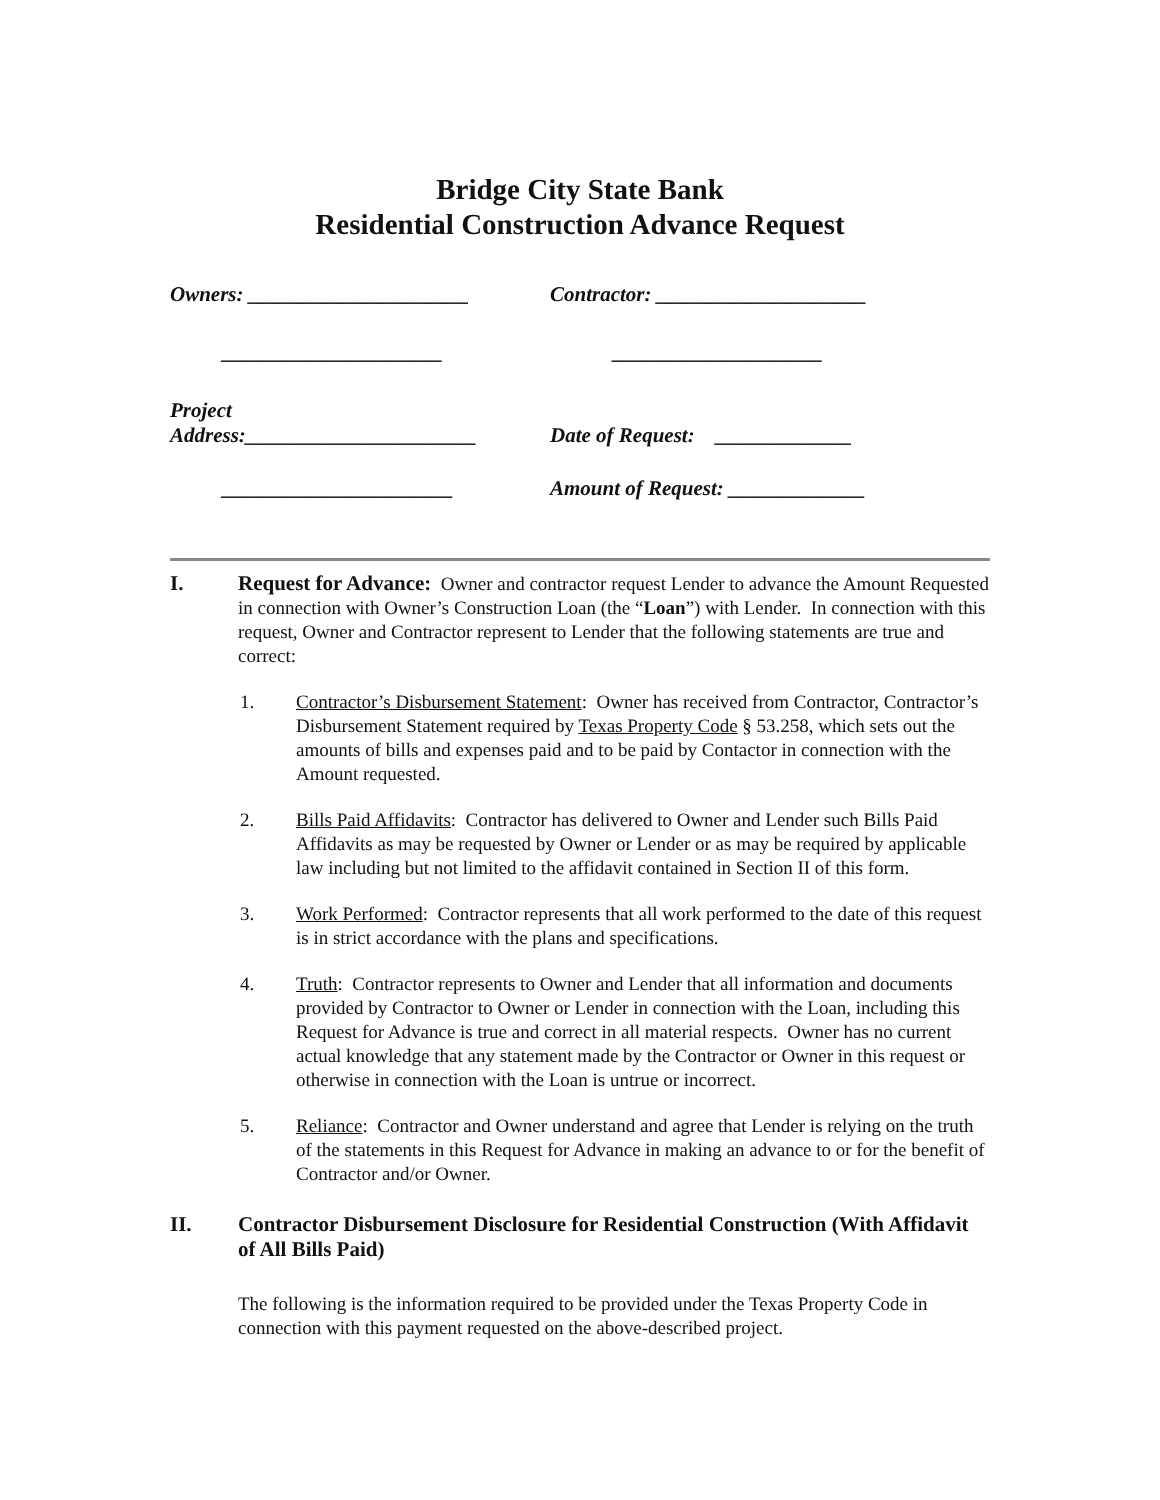Bridge City State Bank
Residential Construction Advance Request
Owners: _____________________ Contractor: ____________________
_____________________ ____________________
Project
Address:______________________
Date of Request: _____________
______________________ Amount of Request: _____________
I. Request for Advance: Owner and contractor request Lender to advance the Amount Requested in connection with Owner’s Construction Loan (the “Loan”) with Lender. In connection with this request, Owner and Contractor represent to Lender that the following statements are true and correct:
1. Contractor’s Disbursement Statement: Owner has received from Contractor, Contractor’s Disbursement Statement required by Texas Property Code § 53.258, which sets out the amounts of bills and expenses paid and to be paid by Contactor in connection with the Amount requested.
2. Bills Paid Affidavits: Contractor has delivered to Owner and Lender such Bills Paid Affidavits as may be requested by Owner or Lender or as may be required by applicable law including but not limited to the affidavit contained in Section II of this form.
3. Work Performed: Contractor represents that all work performed to the date of this request is in strict accordance with the plans and specifications.
4. Truth: Contractor represents to Owner and Lender that all information and documents provided by Contractor to Owner or Lender in connection with the Loan, including this Request for Advance is true and correct in all material respects. Owner has no current actual knowledge that any statement made by the Contractor or Owner in this request or otherwise in connection with the Loan is untrue or incorrect.
5. Reliance: Contractor and Owner understand and agree that Lender is relying on the truth of the statements in this Request for Advance in making an advance to or for the benefit of Contractor and/or Owner.
II.
Contractor Disbursement Disclosure for Residential Construction (With Affidavit of All Bills Paid)
The following is the information required to be provided under the Texas Property Code in connection with this payment requested on the above-described project.